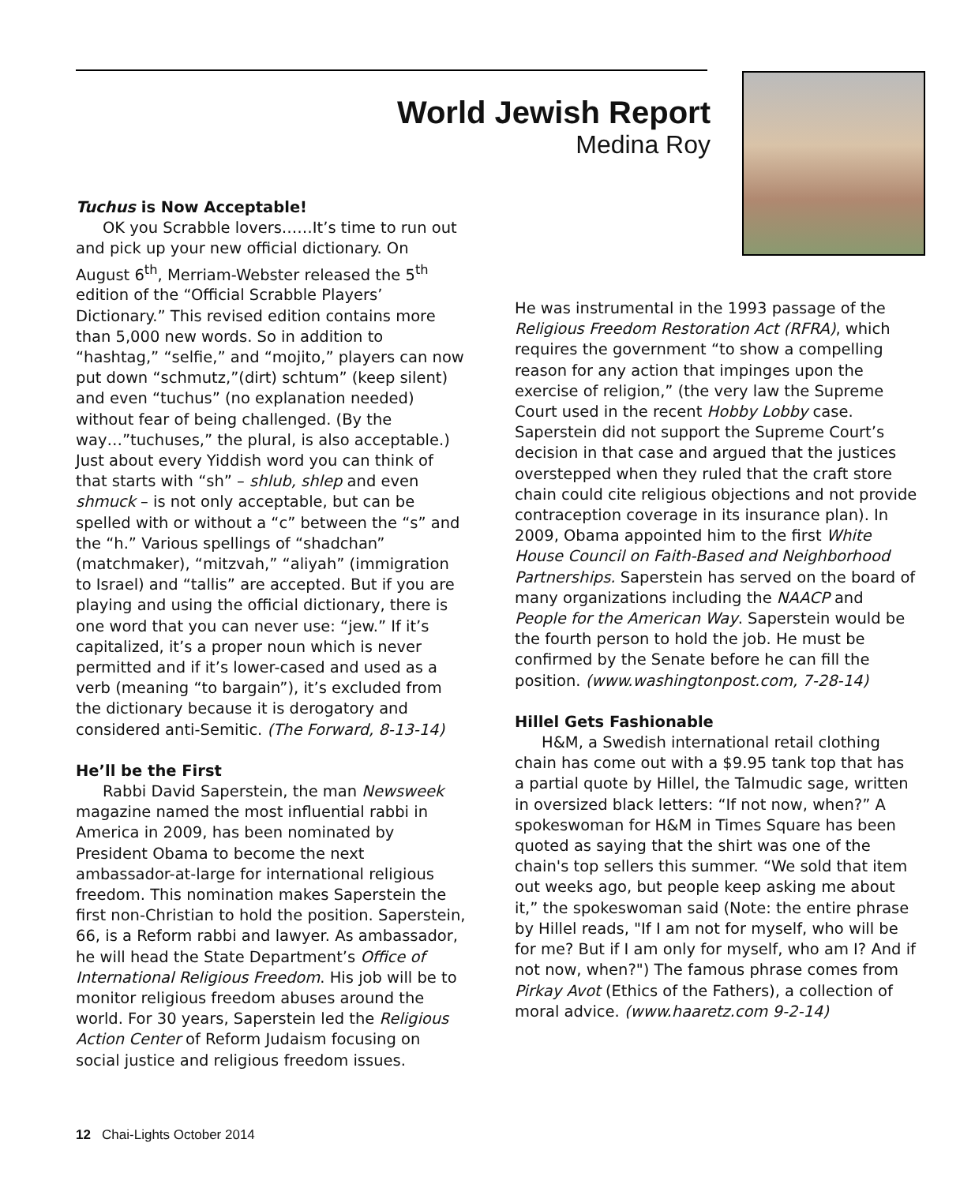World Jewish Report
Medina Roy
Tuchus is Now Acceptable!
OK you Scrabble lovers……It’s time to run out and pick up your new official dictionary. On August 6<sup>th</sup>, Merriam-Webster released the 5<sup>th</sup> edition of the “Official Scrabble Players’ Dictionary.” This revised edition contains more than 5,000 new words. So in addition to “hashtag,” “selfie,” and “mojito,” players can now put down “schmutz,”(dirt) schtum” (keep silent) and even “tuchus” (no explanation needed) without fear of being challenged. (By the way…”tuchuses,” the plural, is also acceptable.) Just about every Yiddish word you can think of that starts with “sh” – shlub, shlep and even shmuck – is not only acceptable, but can be spelled with or without a “c” between the “s” and the “h.” Various spellings of “shadchan” (matchmaker), “mitzvah,” “aliyah” (immigration to Israel) and “tallis” are accepted. But if you are playing and using the official dictionary, there is one word that you can never use: “jew.” If it’s capitalized, it’s a proper noun which is never permitted and if it’s lower-cased and used as a verb (meaning “to bargain”), it’s excluded from the dictionary because it is derogatory and considered anti-Semitic. (The Forward, 8-13-14)
He’ll be the First
Rabbi David Saperstein, the man Newsweek magazine named the most influential rabbi in America in 2009, has been nominated by President Obama to become the next ambassador-at-large for international religious freedom. This nomination makes Saperstein the first non-Christian to hold the position. Saperstein, 66, is a Reform rabbi and lawyer. As ambassador, he will head the State Department’s Office of International Religious Freedom. His job will be to monitor religious freedom abuses around the world. For 30 years, Saperstein led the Religious Action Center of Reform Judaism focusing on social justice and religious freedom issues.
He was instrumental in the 1993 passage of the Religious Freedom Restoration Act (RFRA), which requires the government “to show a compelling reason for any action that impinges upon the exercise of religion,” (the very law the Supreme Court used in the recent Hobby Lobby case. Saperstein did not support the Supreme Court’s decision in that case and argued that the justices overstepped when they ruled that the craft store chain could cite religious objections and not provide contraception coverage in its insurance plan). In 2009, Obama appointed him to the first White House Council on Faith-Based and Neighborhood Partnerships. Saperstein has served on the board of many organizations including the NAACP and People for the American Way. Saperstein would be the fourth person to hold the job. He must be confirmed by the Senate before he can fill the position. (www.washingtonpost.com, 7-28-14)
Hillel Gets Fashionable
H&M, a Swedish international retail clothing chain has come out with a $9.95 tank top that has a partial quote by Hillel, the Talmudic sage, written in oversized black letters: “If not now, when?” A spokeswoman for H&M in Times Square has been quoted as saying that the shirt was one of the chain's top sellers this summer. “We sold that item out weeks ago, but people keep asking me about it,” the spokeswoman said (Note: the entire phrase by Hillel reads, "If I am not for myself, who will be for me? But if I am only for myself, who am I? And if not now, when?") The famous phrase comes from Pirkay Avot (Ethics of the Fathers), a collection of moral advice. (www.haaretz.com 9-2-14)
12 Chai-Lights October 2014